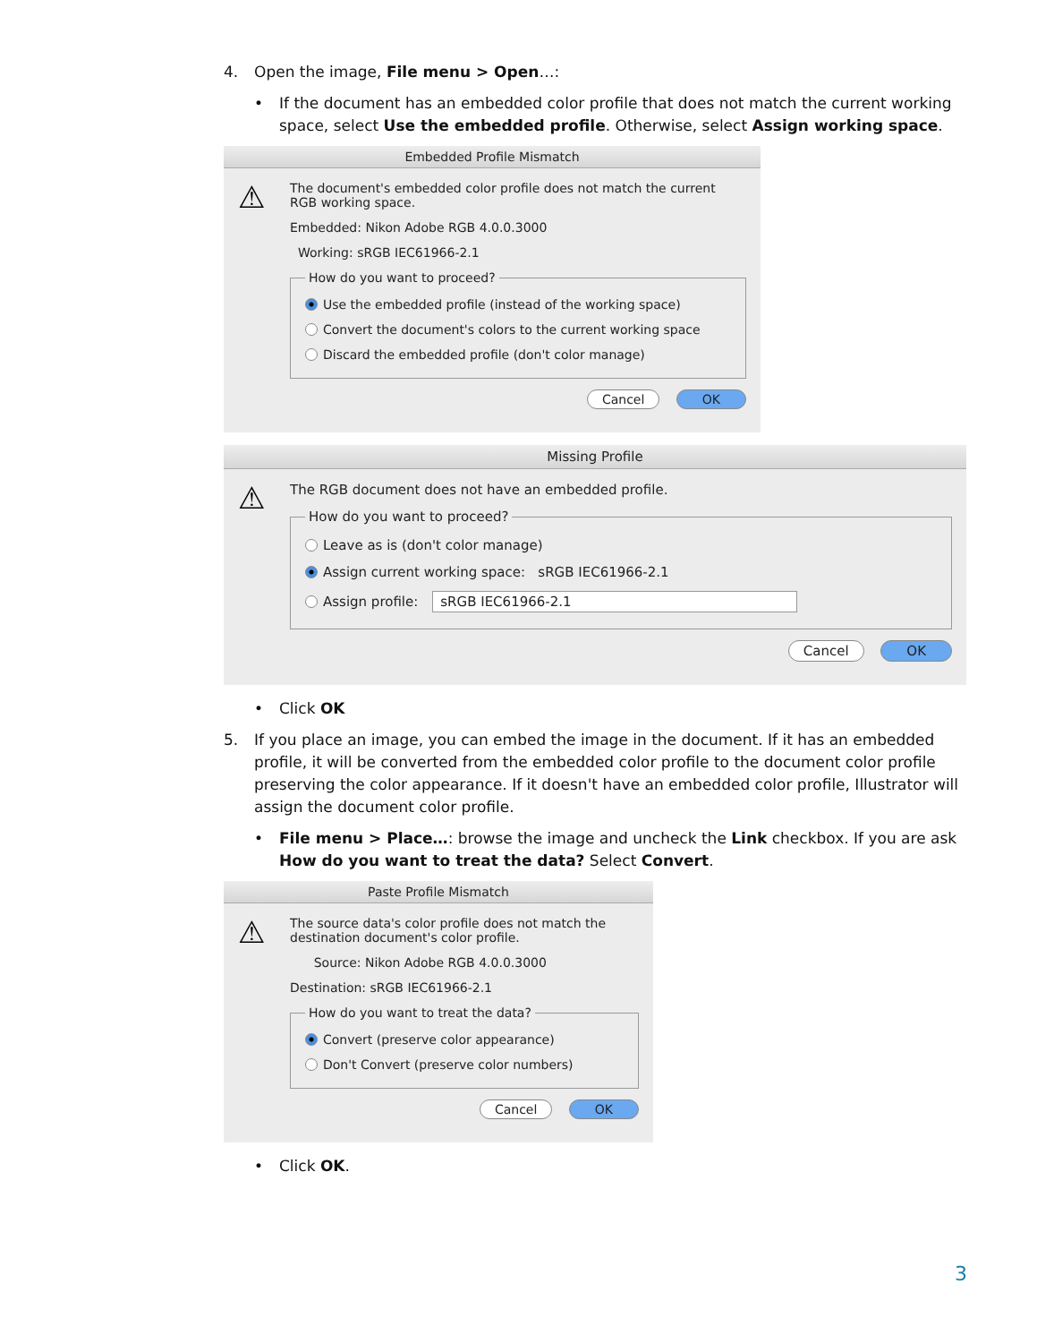4. Open the image, File menu > Open…:
• If the document has an embedded color profile that does not match the current working space, select Use the embedded profile. Otherwise, select Assign working space.
Embedded Profile Mismatch
⚠
The document's embedded color profile does not match the current RGB working space.
Embedded: Nikon Adobe RGB 4.0.0.3000
Working: sRGB IEC61966-2.1
How do you want to proceed?
Use the embedded profile (instead of the working space)
Convert the document's colors to the current working space
Discard the embedded profile (don't color manage)
Cancel OK
Missing Profile
⚠
The RGB document does not have an embedded profile.
How do you want to proceed?
Leave as is (don't color manage)
Assign current working space: sRGB IEC61966-2.1
Assign profile: sRGB IEC61966-2.1
Cancel OK
• Click OK
5. If you place an image, you can embed the image in the document. If it has an embedded profile, it will be converted from the embedded color profile to the document color profile preserving the color appearance. If it doesn't have an embedded color profile, Illustrator will assign the document color profile.
• File menu > Place…: browse the image and uncheck the Link checkbox. If you are ask How do you want to treat the data? Select Convert.
Paste Profile Mismatch
⚠
The source data's color profile does not match the destination document's color profile.
Source: Nikon Adobe RGB 4.0.0.3000
Destination: sRGB IEC61966-2.1
How do you want to treat the data?
Convert (preserve color appearance)
Don't Convert (preserve color numbers)
Cancel OK
• Click OK.
3